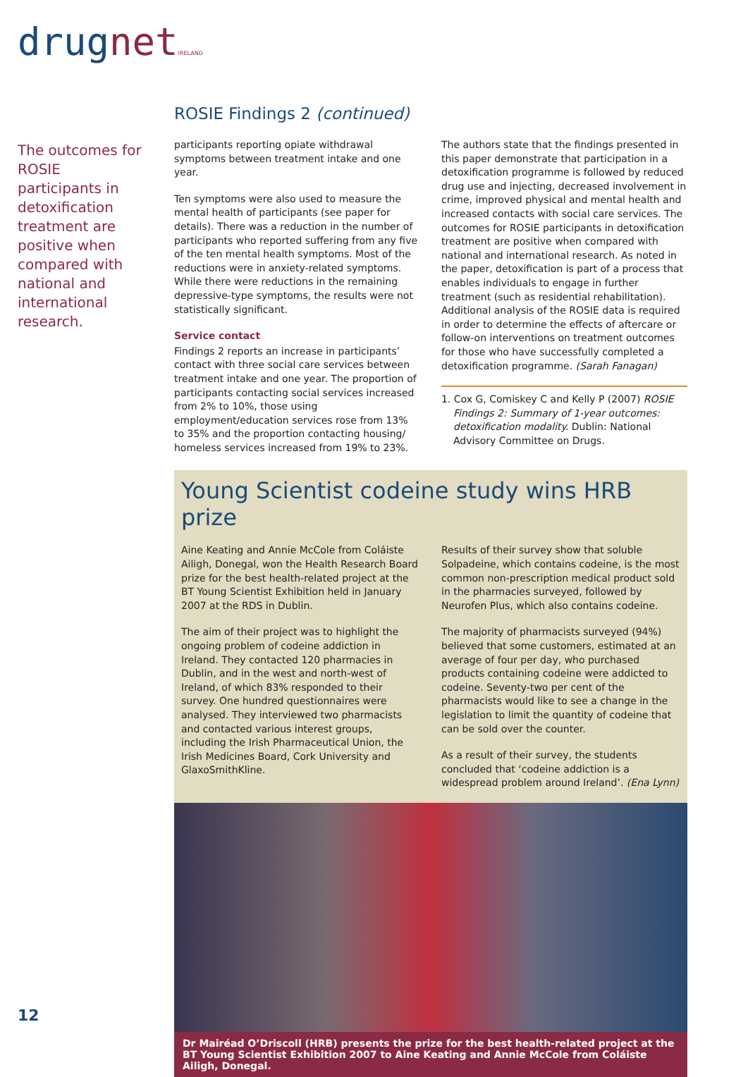drugnet IRELAND
The outcomes for ROSIE participants in detoxification treatment are positive when compared with national and international research.
ROSIE Findings 2 (continued)
participants reporting opiate withdrawal symptoms between treatment intake and one year.
Ten symptoms were also used to measure the mental health of participants (see paper for details). There was a reduction in the number of participants who reported suffering from any five of the ten mental health symptoms. Most of the reductions were in anxiety-related symptoms. While there were reductions in the remaining depressive-type symptoms, the results were not statistically significant.
Service contact
Findings 2 reports an increase in participants’ contact with three social care services between treatment intake and one year. The proportion of participants contacting social services increased from 2% to 10%, those using employment/education services rose from 13% to 35% and the proportion contacting housing/ homeless services increased from 19% to 23%.
The authors state that the findings presented in this paper demonstrate that participation in a detoxification programme is followed by reduced drug use and injecting, decreased involvement in crime, improved physical and mental health and increased contacts with social care services. The outcomes for ROSIE participants in detoxification treatment are positive when compared with national and international research. As noted in the paper, detoxification is part of a process that enables individuals to engage in further treatment (such as residential rehabilitation). Additional analysis of the ROSIE data is required in order to determine the effects of aftercare or follow-on interventions on treatment outcomes for those who have successfully completed a detoxification programme. (Sarah Fanagan)
1. Cox G, Comiskey C and Kelly P (2007) ROSIE Findings 2: Summary of 1-year outcomes: detoxification modality. Dublin: National Advisory Committee on Drugs.
Young Scientist codeine study wins HRB prize
Aine Keating and Annie McCole from Coláiste Ailigh, Donegal, won the Health Research Board prize for the best health-related project at the BT Young Scientist Exhibition held in January 2007 at the RDS in Dublin.
The aim of their project was to highlight the ongoing problem of codeine addiction in Ireland. They contacted 120 pharmacies in Dublin, and in the west and north-west of Ireland, of which 83% responded to their survey. One hundred questionnaires were analysed. They interviewed two pharmacists and contacted various interest groups, including the Irish Pharmaceutical Union, the Irish Medicines Board, Cork University and GlaxoSmithKline.
Results of their survey show that soluble Solpadeine, which contains codeine, is the most common non-prescription medical product sold in the pharmacies surveyed, followed by Neurofen Plus, which also contains codeine.
The majority of pharmacists surveyed (94%) believed that some customers, estimated at an average of four per day, who purchased products containing codeine were addicted to codeine. Seventy-two per cent of the pharmacists would like to see a change in the legislation to limit the quantity of codeine that can be sold over the counter.
As a result of their survey, the students concluded that ‘codeine addiction is a widespread problem around Ireland’. (Ena Lynn)
Dr Mairéad O’Driscoll (HRB) presents the prize for the best health-related project at the BT Young Scientist Exhibition 2007 to Aine Keating and Annie McCole from Coláiste Ailigh, Donegal.
12